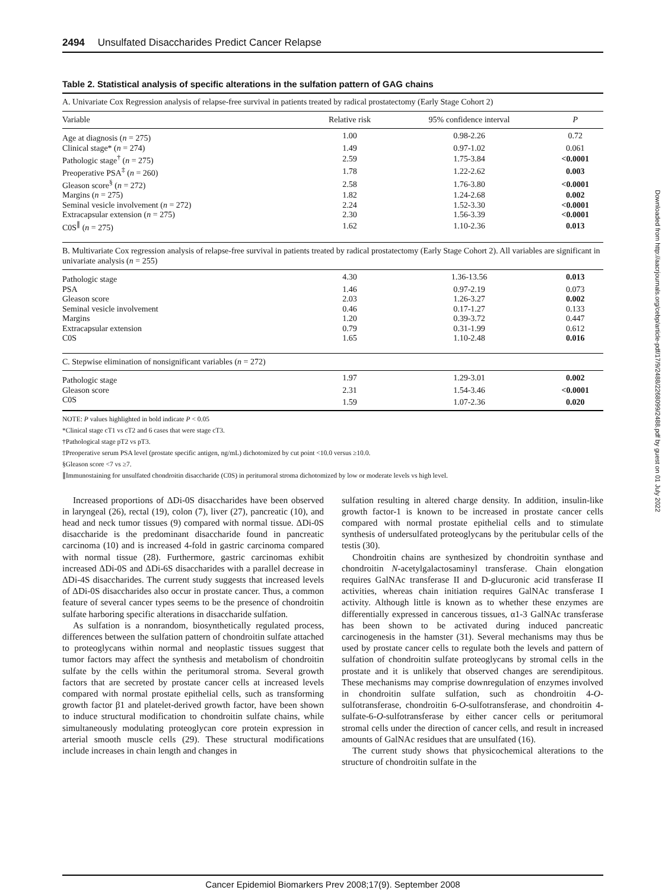2494 Unsulfated Disaccharides Predict Cancer Relapse
Table 2. Statistical analysis of specific alterations in the sulfation pattern of GAG chains
| A. Univariate Cox Regression analysis of relapse-free survival in patients treated by radical prostatectomy (Early Stage Cohort 2) | | | |
| Variable | Relative risk | 95% confidence interval | P |
| Age at diagnosis ( n = 275) | 1.00 | 0.98-2.26 | 0.72 |
| Clinical stage* ( n = 274) | 1.49 | 0.97-1.02 | 0.061 |
| Pathologic stage<sup>†</sup> ( n = 275) | 2.59 | 1.75-3.84 | <0.0001 |
| Preoperative PSA<sup>‡</sup> ( n = 260) | 1.78 | 1.22-2.62 | 0.003 |
| Gleason score<sup>§</sup> ( n = 272) | 2.58 | 1.76-3.80 | <0.0001 |
| Margins ( n = 275) | 1.82 | 1.24-2.68 | 0.002 |
| Seminal vesicle involvement ( n = 272) | 2.24 | 1.52-3.30 | <0.0001 |
| Extracapsular extension ( n = 275) | 2.30 | 1.56-3.39 | <0.0001 |
| C0S<sup>∥</sup> ( n = 275) | 1.62 | 1.10-2.36 | 0.013 |
| B. Multivariate Cox regression analysis of relapse-free survival in patients treated by radical prostatectomy (Early Stage Cohort 2). All variables are significant in univariate analysis ( n = 255) | | | |
| Pathologic stage | 4.30 | 1.36-13.56 | 0.013 |
| PSA | 1.46 | 0.97-2.19 | 0.073 |
| Gleason score | 2.03 | 1.26-3.27 | 0.002 |
| Seminal vesicle involvement | 0.46 | 0.17-1.27 | 0.133 |
| Margins | 1.20 | 0.39-3.72 | 0.447 |
| Extracapsular extension | 0.79 | 0.31-1.99 | 0.612 |
| C0S | 1.65 | 1.10-2.48 | 0.016 |
| C. Stepwise elimination of nonsignificant variables ( n = 272) | | | |
| Pathologic stage | 1.97 | 1.29-3.01 | 0.002 |
| Gleason score | 2.31 | 1.54-3.46 | <0.0001 |
| C0S | 1.59 | 1.07-2.36 | 0.020 |
NOTE: P values highlighted in bold indicate P < 0.05
*Clinical stage cT1 vs cT2 and 6 cases that were stage cT3.
†Pathological stage pT2 vs pT3.
‡Preoperative serum PSA level (prostate specific antigen, ng/mL) dichotomized by cut point <10.0 versus ≥10.0.
§Gleason score <7 vs ≥7.
∥Immunostaining for unsulfated chondroitin disaccharide (C0S) in peritumoral stroma dichotomized by low or moderate levels vs high level.
Increased proportions of ΔDi-0S disaccharides have been observed in laryngeal (26), rectal (19), colon (7), liver (27), pancreatic (10), and head and neck tumor tissues (9) compared with normal tissue. ΔDi-0S disaccharide is the predominant disaccharide found in pancreatic carcinoma (10) and is increased 4-fold in gastric carcinoma compared with normal tissue (28). Furthermore, gastric carcinomas exhibit increased ΔDi-0S and ΔDi-6S disaccharides with a parallel decrease in ΔDi-4S disaccharides. The current study suggests that increased levels of ΔDi-0S disaccharides also occur in prostate cancer. Thus, a common feature of several cancer types seems to be the presence of chondroitin sulfate harboring specific alterations in disaccharide sulfation.
As sulfation is a nonrandom, biosynthetically regulated process, differences between the sulfation pattern of chondroitin sulfate attached to proteoglycans within normal and neoplastic tissues suggest that tumor factors may affect the synthesis and metabolism of chondroitin sulfate by the cells within the peritumoral stroma. Several growth factors that are secreted by prostate cancer cells at increased levels compared with normal prostate epithelial cells, such as transforming growth factor β1 and platelet-derived growth factor, have been shown to induce structural modification to chondroitin sulfate chains, while simultaneously modulating proteoglycan core protein expression in arterial smooth muscle cells (29). These structural modifications include increases in chain length and changes in
sulfation resulting in altered charge density. In addition, insulin-like growth factor-1 is known to be increased in prostate cancer cells compared with normal prostate epithelial cells and to stimulate synthesis of undersulfated proteoglycans by the peritubular cells of the testis (30).
Chondroitin chains are synthesized by chondroitin synthase and chondroitin N-acetylgalactosaminyl transferase. Chain elongation requires GalNAc transferase II and D-glucuronic acid transferase II activities, whereas chain initiation requires GalNAc transferase I activity. Although little is known as to whether these enzymes are differentially expressed in cancerous tissues, α1-3 GalNAc transferase has been shown to be activated during induced pancreatic carcinogenesis in the hamster (31). Several mechanisms may thus be used by prostate cancer cells to regulate both the levels and pattern of sulfation of chondroitin sulfate proteoglycans by stromal cells in the prostate and it is unlikely that observed changes are serendipitous. These mechanisms may comprise downregulation of enzymes involved in chondroitin sulfate sulfation, such as chondroitin 4-O-sulfotransferase, chondroitin 6-O-sulfotransferase, and chondroitin 4-sulfate-6-O-sulfotransferase by either cancer cells or peritumoral stromal cells under the direction of cancer cells, and result in increased amounts of GalNAc residues that are unsulfated (16).
The current study shows that physicochemical alterations to the structure of chondroitin sulfate in the
Cancer Epidemiol Biomarkers Prev 2008;17(9). September 2008
Downloaded from http://aacrjournals.org/cebp/article-pdf/17/9/2488/2268099/2488.pdf by guest on 01 July 2022